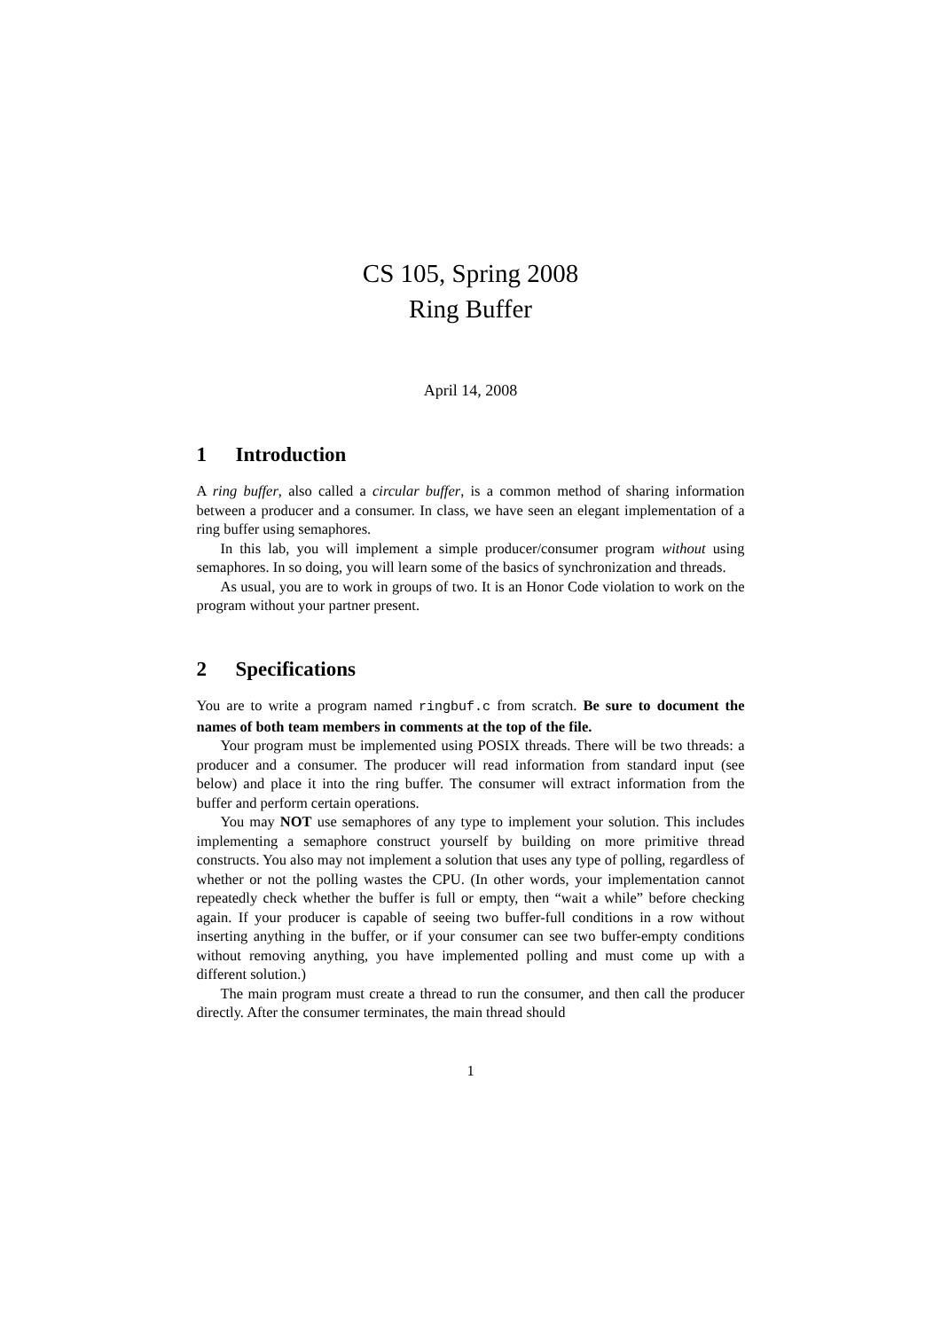CS 105, Spring 2008
Ring Buffer
April 14, 2008
1 Introduction
A ring buffer, also called a circular buffer, is a common method of sharing information between a producer and a consumer. In class, we have seen an elegant implementation of a ring buffer using semaphores.
In this lab, you will implement a simple producer/consumer program without using semaphores. In so doing, you will learn some of the basics of synchronization and threads.
As usual, you are to work in groups of two. It is an Honor Code violation to work on the program without your partner present.
2 Specifications
You are to write a program named ringbuf.c from scratch. Be sure to document the names of both team members in comments at the top of the file.
Your program must be implemented using POSIX threads. There will be two threads: a producer and a consumer. The producer will read information from standard input (see below) and place it into the ring buffer. The consumer will extract information from the buffer and perform certain operations.
You may NOT use semaphores of any type to implement your solution. This includes implementing a semaphore construct yourself by building on more primitive thread constructs. You also may not implement a solution that uses any type of polling, regardless of whether or not the polling wastes the CPU. (In other words, your implementation cannot repeatedly check whether the buffer is full or empty, then “wait a while” before checking again. If your producer is capable of seeing two buffer-full conditions in a row without inserting anything in the buffer, or if your consumer can see two buffer-empty conditions without removing anything, you have implemented polling and must come up with a different solution.)
The main program must create a thread to run the consumer, and then call the producer directly. After the consumer terminates, the main thread should
1